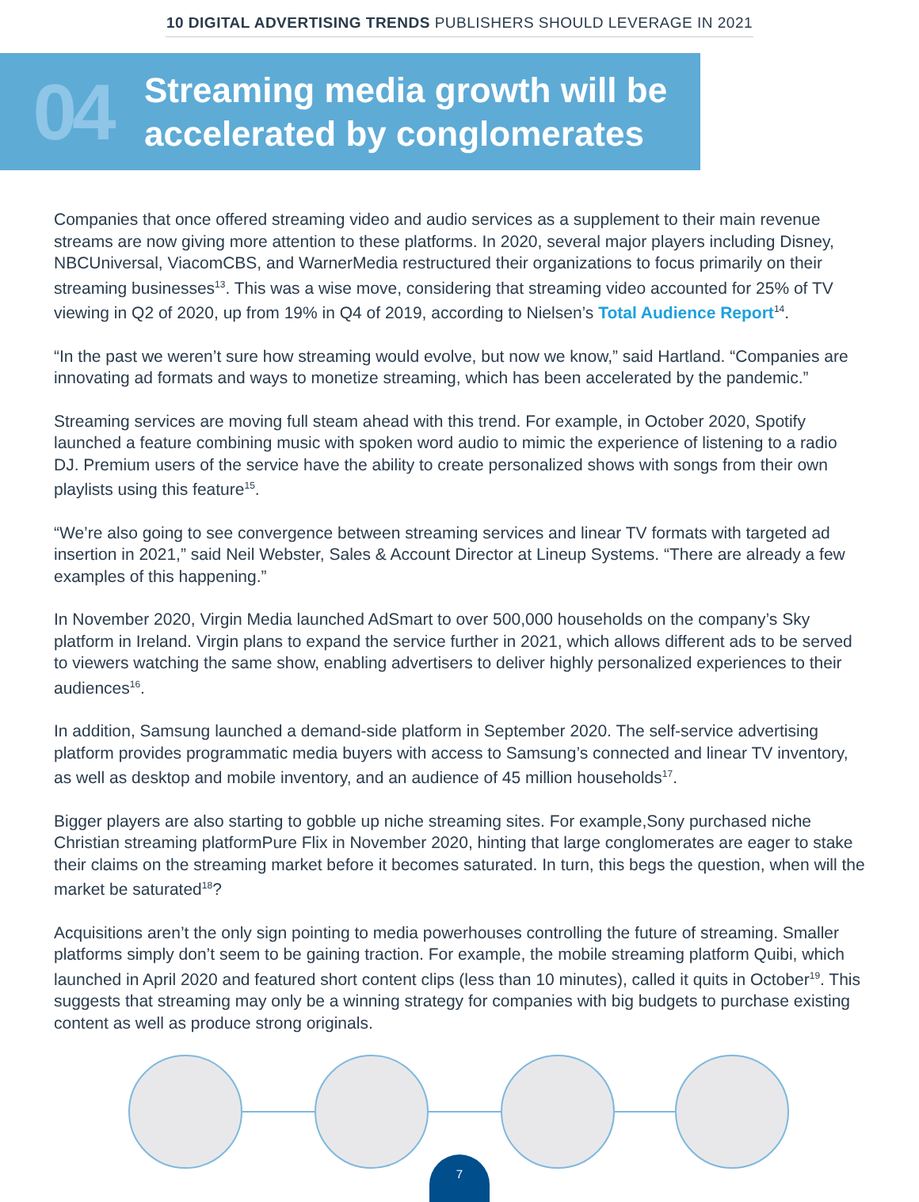10 DIGITAL ADVERTISING TRENDS PUBLISHERS SHOULD LEVERAGE IN 2021
04
Streaming media growth will be
accelerated by conglomerates
Companies that once offered streaming video and audio services as a supplement to their main revenue streams are now giving more attention to these platforms. In 2020, several major players including Disney, NBCUniversal, ViacomCBS, and WarnerMedia restructured their organizations to focus primarily on their streaming businesses<sup>13</sup>. This was a wise move, considering that streaming video accounted for 25% of TV viewing in Q2 of 2020, up from 19% in Q4 of 2019, according to Nielsen’s Total Audience Report<sup>14</sup>.
“In the past we weren’t sure how streaming would evolve, but now we know,” said Hartland. “Companies are innovating ad formats and ways to monetize streaming, which has been accelerated by the pandemic.”
Streaming services are moving full steam ahead with this trend. For example, in October 2020, Spotify launched a feature combining music with spoken word audio to mimic the experience of listening to a radio DJ. Premium users of the service have the ability to create personalized shows with songs from their own playlists using this feature<sup>15</sup>.
“We’re also going to see convergence between streaming services and linear TV formats with targeted ad insertion in 2021,” said Neil Webster, Sales & Account Director at Lineup Systems. “There are already a few examples of this happening.”
In November 2020, Virgin Media launched AdSmart to over 500,000 households on the company’s Sky platform in Ireland. Virgin plans to expand the service further in 2021, which allows different ads to be served to viewers watching the same show, enabling advertisers to deliver highly personalized experiences to their audiences<sup>16</sup>.
In addition, Samsung launched a demand-side platform in September 2020. The self-service advertising platform provides programmatic media buyers with access to Samsung’s connected and linear TV inventory, as well as desktop and mobile inventory, and an audience of 45 million households<sup>17</sup>.
Bigger players are also starting to gobble up niche streaming sites. For example,Sony purchased niche Christian streaming platformPure Flix in November 2020, hinting that large conglomerates are eager to stake their claims on the streaming market before it becomes saturated. In turn, this begs the question, when will the market be saturated<sup>18</sup>?
Acquisitions aren’t the only sign pointing to media powerhouses controlling the future of streaming. Smaller platforms simply don’t seem to be gaining traction. For example, the mobile streaming platform Quibi, which launched in April 2020 and featured short content clips (less than 10 minutes), called it quits in October<sup>19</sup>. This suggests that streaming may only be a winning strategy for companies with big budgets to purchase existing content as well as produce strong originals.
7